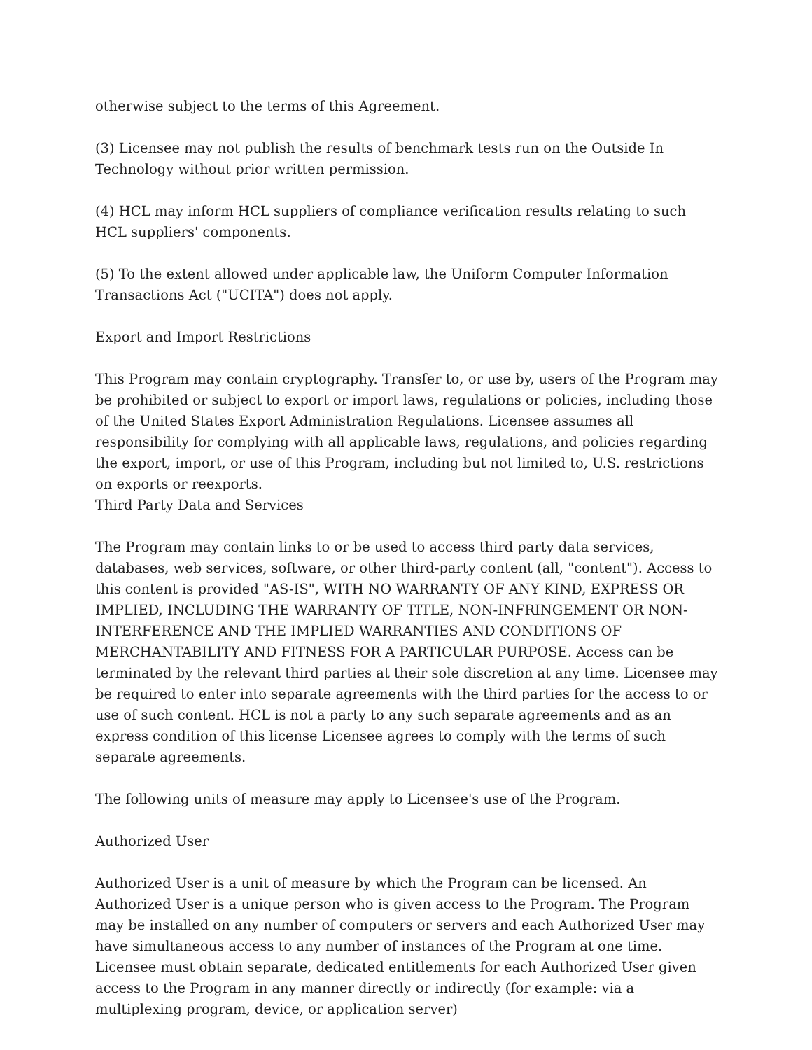otherwise subject to the terms of this Agreement.
(3) Licensee may not publish the results of benchmark tests run on the Outside In Technology without prior written permission.
(4) HCL may inform HCL suppliers of compliance verification results relating to such HCL suppliers' components.
(5) To the extent allowed under applicable law, the Uniform Computer Information Transactions Act ("UCITA") does not apply.
Export and Import Restrictions
This Program may contain cryptography. Transfer to, or use by, users of the Program may be prohibited or subject to export or import laws, regulations or policies, including those of the United States Export Administration Regulations. Licensee assumes all responsibility for complying with all applicable laws, regulations, and policies regarding the export, import, or use of this Program, including but not limited to, U.S. restrictions on exports or reexports.
Third Party Data and Services
The Program may contain links to or be used to access third party data services, databases, web services, software, or other third-party content (all, "content"). Access to this content is provided "AS-IS", WITH NO WARRANTY OF ANY KIND, EXPRESS OR IMPLIED, INCLUDING THE WARRANTY OF TITLE, NON-INFRINGEMENT OR NON-INTERFERENCE AND THE IMPLIED WARRANTIES AND CONDITIONS OF MERCHANTABILITY AND FITNESS FOR A PARTICULAR PURPOSE. Access can be terminated by the relevant third parties at their sole discretion at any time. Licensee may be required to enter into separate agreements with the third parties for the access to or use of such content. HCL is not a party to any such separate agreements and as an express condition of this license Licensee agrees to comply with the terms of such separate agreements.
The following units of measure may apply to Licensee's use of the Program.
Authorized User
Authorized User is a unit of measure by which the Program can be licensed. An Authorized User is a unique person who is given access to the Program. The Program may be installed on any number of computers or servers and each Authorized User may have simultaneous access to any number of instances of the Program at one time. Licensee must obtain separate, dedicated entitlements for each Authorized User given access to the Program in any manner directly or indirectly (for example: via a multiplexing program, device, or application server)